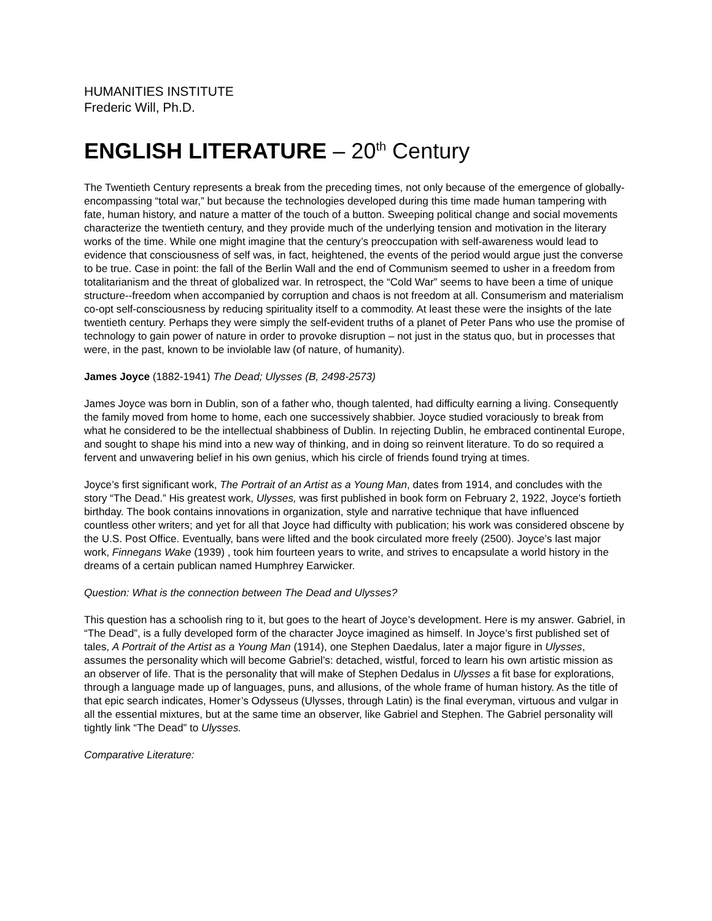HUMANITIES INSTITUTE
Frederic Will, Ph.D.
ENGLISH LITERATURE – 20<sup>th</sup> Century
The Twentieth Century represents a break from the preceding times, not only because of the emergence of globally-encompassing “total war,” but because the technologies developed during this time made human tampering with fate, human history, and nature a matter of the touch of a button. Sweeping political change and social movements characterize the twentieth century, and they provide much of the underlying tension and motivation in the literary works of the time. While one might imagine that the century’s preoccupation with self-awareness would lead to evidence that consciousness of self was, in fact, heightened, the events of the period would argue just the converse to be true. Case in point: the fall of the Berlin Wall and the end of Communism seemed to usher in a freedom from totalitarianism and the threat of globalized war. In retrospect, the “Cold War” seems to have been a time of unique structure--freedom when accompanied by corruption and chaos is not freedom at all. Consumerism and materialism co-opt self-consciousness by reducing spirituality itself to a commodity. At least these were the insights of the late twentieth century. Perhaps they were simply the self-evident truths of a planet of Peter Pans who use the promise of technology to gain power of nature in order to provoke disruption – not just in the status quo, but in processes that were, in the past, known to be inviolable law (of nature, of humanity).
James Joyce (1882-1941) The Dead; Ulysses (B, 2498-2573)
James Joyce was born in Dublin, son of a father who, though talented, had difficulty earning a living. Consequently the family moved from home to home, each one successively shabbier. Joyce studied voraciously to break from what he considered to be the intellectual shabbiness of Dublin. In rejecting Dublin, he embraced continental Europe, and sought to shape his mind into a new way of thinking, and in doing so reinvent literature. To do so required a fervent and unwavering belief in his own genius, which his circle of friends found trying at times.
Joyce’s first significant work, The Portrait of an Artist as a Young Man, dates from 1914, and concludes with the story “The Dead.” His greatest work, Ulysses, was first published in book form on February 2, 1922, Joyce’s fortieth birthday. The book contains innovations in organization, style and narrative technique that have influenced countless other writers; and yet for all that Joyce had difficulty with publication; his work was considered obscene by the U.S. Post Office. Eventually, bans were lifted and the book circulated more freely (2500). Joyce’s last major work, Finnegans Wake (1939) , took him fourteen years to write, and strives to encapsulate a world history in the dreams of a certain publican named Humphrey Earwicker.
Question: What is the connection between The Dead and Ulysses?
This question has a schoolish ring to it, but goes to the heart of Joyce’s development. Here is my answer. Gabriel, in “The Dead”, is a fully developed form of the character Joyce imagined as himself. In Joyce’s first published set of tales, A Portrait of the Artist as a Young Man (1914), one Stephen Daedalus, later a major figure in Ulysses, assumes the personality which will become Gabriel’s: detached, wistful, forced to learn his own artistic mission as an observer of life. That is the personality that will make of Stephen Dedalus in Ulysses a fit base for explorations, through a language made up of languages, puns, and allusions, of the whole frame of human history. As the title of that epic search indicates, Homer’s Odysseus (Ulysses, through Latin) is the final everyman, virtuous and vulgar in all the essential mixtures, but at the same time an observer, like Gabriel and Stephen. The Gabriel personality will tightly link “The Dead” to Ulysses.
Comparative Literature: